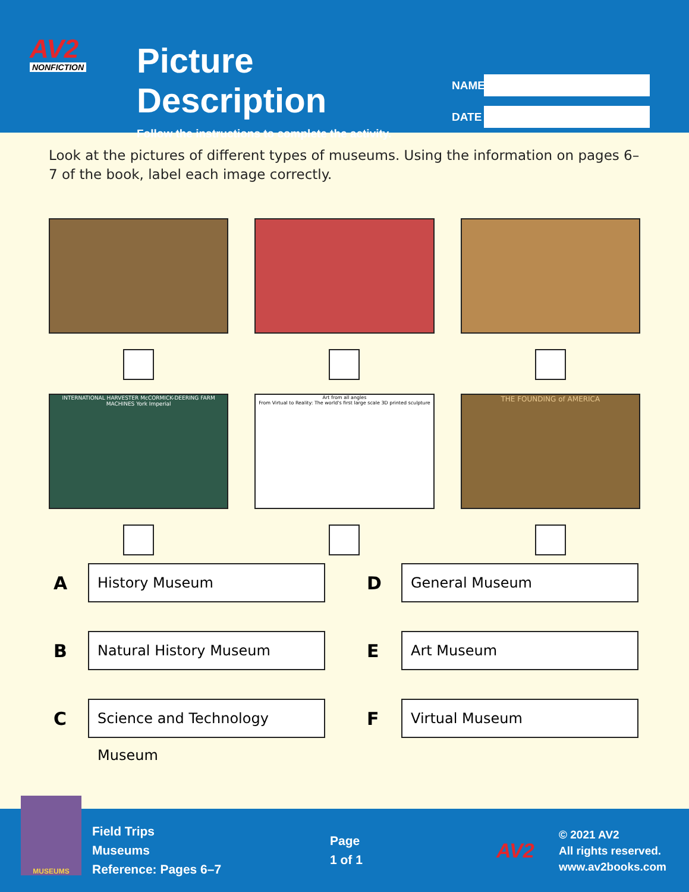AV2
NONFICTION
Picture Description
Follow the instructions to complete the activity.
NAME
DATE
Look at the pictures of different types of museums. Using the information on pages 6–7 of the book, label each image correctly.
INTERNATIONAL HARVESTER McCORMICK-DEERING FARM MACHINES York Imperial
Art from all angles
From Virtual to Reality: The world's first large scale 3D printed sculpture
THE FOUNDING of AMERICA
A
History Museum
D
General Museum
B
Natural History Museum
E
Art Museum
C
Science and Technology Museum
F
Virtual Museum
MUSEUMS
Field Trips
Museums
Reference: Pages 6–7
Page
1 of 1
AV2
© 2021 AV2
All rights reserved.
www.av2books.com